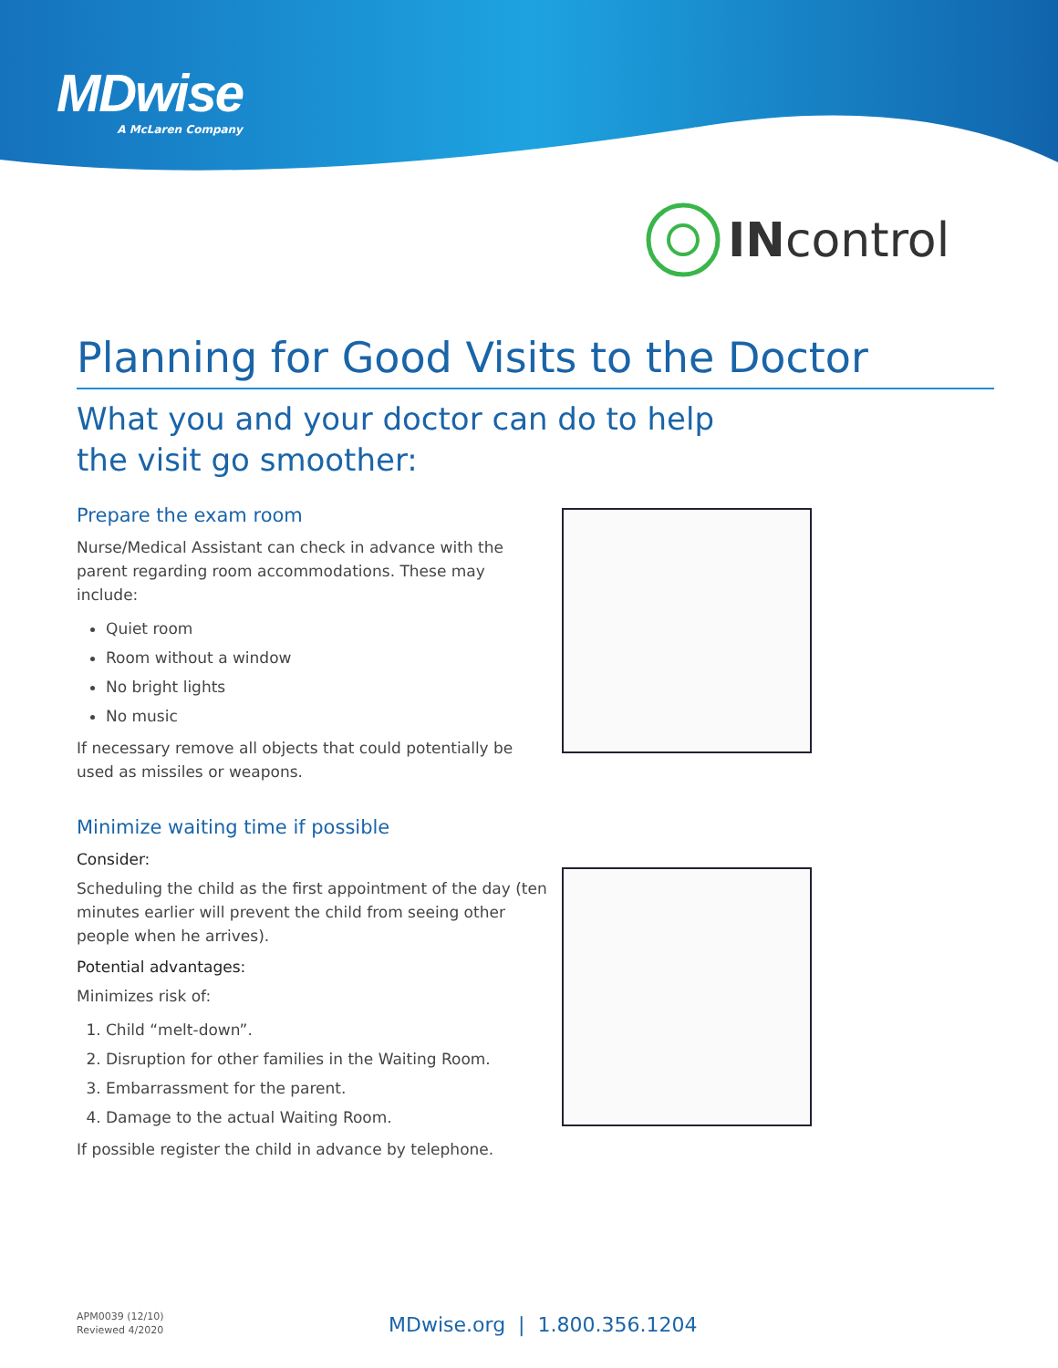MDwise
A McLaren Company
INcontrol
Planning for Good Visits to the Doctor
What you and your doctor can do to help
the visit go smoother:
Prepare the exam room
Nurse/Medical Assistant can check in advance with the parent regarding room accommodations. These may include:
Quiet room
Room without a window
No bright lights
No music
If necessary remove all objects that could potentially be used as missiles or weapons.
Minimize waiting time if possible
Consider:
Scheduling the child as the first appointment of the day (ten minutes earlier will prevent the child from seeing other people when he arrives).
Potential advantages:
Minimizes risk of:
1. Child “melt-down”.
2. Disruption for other families in the Waiting Room.
3. Embarrassment for the parent.
4. Damage to the actual Waiting Room.
If possible register the child in advance by telephone.
APM0039 (12/10)
Reviewed 4/2020
MDwise.org | 1.800.356.1204